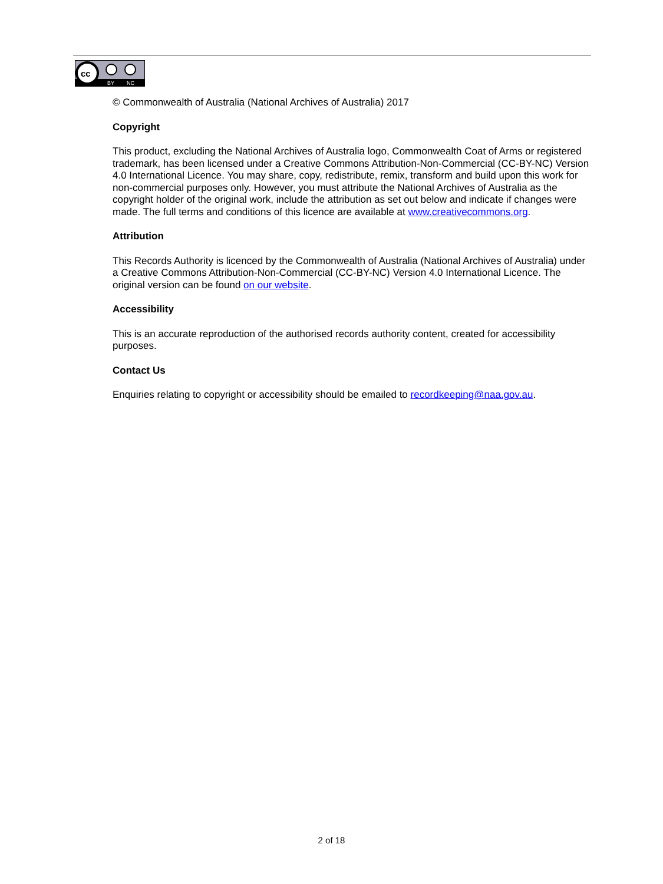cc
BY
NC
© Commonwealth of Australia (National Archives of Australia) 2017
Copyright
This product, excluding the National Archives of Australia logo, Commonwealth Coat of Arms or registered trademark, has been licensed under a Creative Commons Attribution-Non-Commercial (CC-BY-NC) Version 4.0 International Licence. You may share, copy, redistribute, remix, transform and build upon this work for non-commercial purposes only. However, you must attribute the National Archives of Australia as the copyright holder of the original work, include the attribution as set out below and indicate if changes were made. The full terms and conditions of this licence are available at www.creativecommons.org.
Attribution
This Records Authority is licenced by the Commonwealth of Australia (National Archives of Australia) under a Creative Commons Attribution-Non-Commercial (CC-BY-NC) Version 4.0 International Licence. The original version can be found on our website.
Accessibility
This is an accurate reproduction of the authorised records authority content, created for accessibility purposes.
Contact Us
Enquiries relating to copyright or accessibility should be emailed to recordkeeping@naa.gov.au.
2 of 18